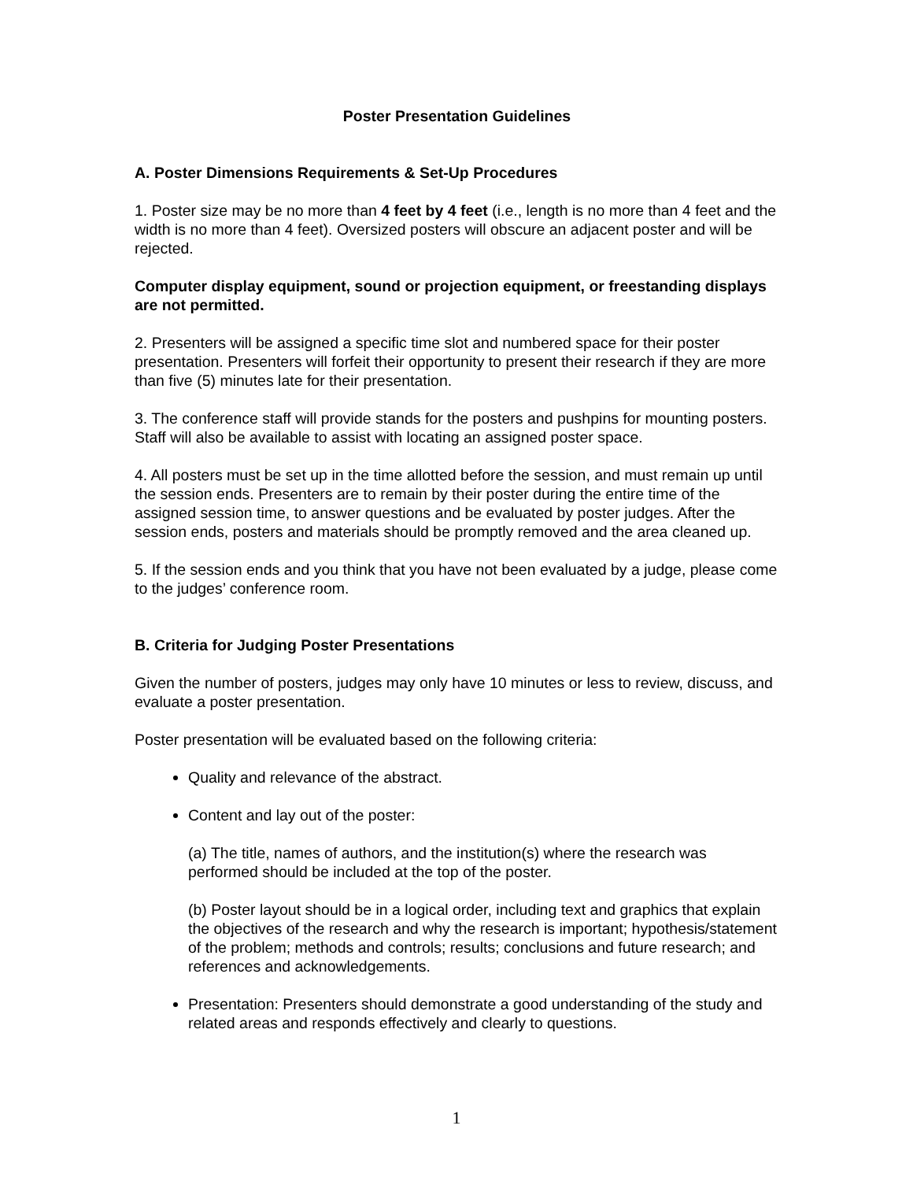Poster Presentation Guidelines
A. Poster Dimensions Requirements & Set-Up Procedures
1. Poster size may be no more than 4 feet by 4 feet (i.e., length is no more than 4 feet and the width is no more than 4 feet). Oversized posters will obscure an adjacent poster and will be rejected.
Computer display equipment, sound or projection equipment, or freestanding displays are not permitted.
2. Presenters will be assigned a specific time slot and numbered space for their poster presentation. Presenters will forfeit their opportunity to present their research if they are more than five (5) minutes late for their presentation.
3. The conference staff will provide stands for the posters and pushpins for mounting posters. Staff will also be available to assist with locating an assigned poster space.
4. All posters must be set up in the time allotted before the session, and must remain up until the session ends. Presenters are to remain by their poster during the entire time of the assigned session time, to answer questions and be evaluated by poster judges. After the session ends, posters and materials should be promptly removed and the area cleaned up.
5. If the session ends and you think that you have not been evaluated by a judge, please come to the judges’ conference room.
B. Criteria for Judging Poster Presentations
Given the number of posters, judges may only have 10 minutes or less to review, discuss, and evaluate a poster presentation.
Poster presentation will be evaluated based on the following criteria:
Quality and relevance of the abstract.
Content and lay out of the poster:
(a) The title, names of authors, and the institution(s) where the research was performed should be included at the top of the poster.
(b) Poster layout should be in a logical order, including text and graphics that explain the objectives of the research and why the research is important; hypothesis/statement of the problem; methods and controls; results; conclusions and future research; and references and acknowledgements.
Presentation: Presenters should demonstrate a good understanding of the study and related areas and responds effectively and clearly to questions.
1